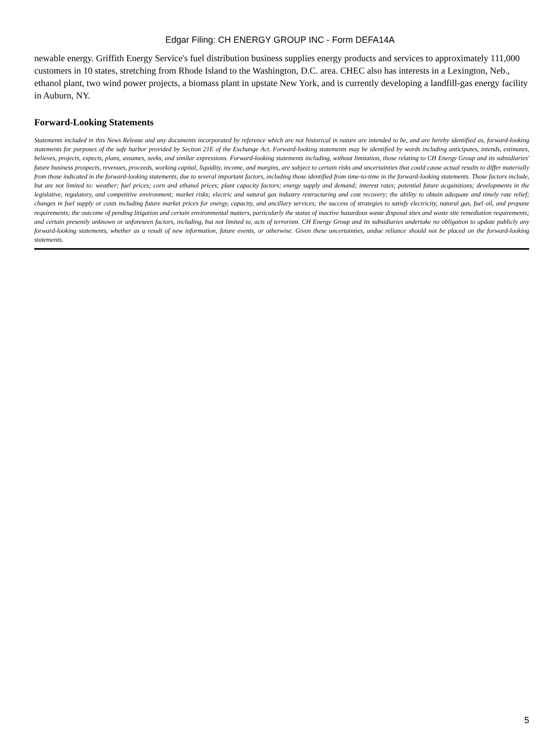Edgar Filing: CH ENERGY GROUP INC - Form DEFA14A
newable energy. Griffith Energy Service's fuel distribution business supplies energy products and services to approximately 111,000 customers in 10 states, stretching from Rhode Island to the Washington, D.C. area. CHEC also has interests in a Lexington, Neb., ethanol plant, two wind power projects, a biomass plant in upstate New York, and is currently developing a landfill-gas energy facility in Auburn, NY.
Forward-Looking Statements
Statements included in this News Release and any documents incorporated by reference which are not historical in nature are intended to be, and are hereby identified as, forward-looking statements for purposes of the safe harbor provided by Section 21E of the Exchange Act. Forward-looking statements may be identified by words including anticipates, intends, estimates, believes, projects, expects, plans, assumes, seeks, and similar expressions. Forward-looking statements including, without limitation, those relating to CH Energy Group and its subsidiaries' future business prospects, revenues, proceeds, working capital, liquidity, income, and margins, are subject to certain risks and uncertainties that could cause actual results to differ materially from those indicated in the forward-looking statements, due to several important factors, including those identified from time-to-time in the forward-looking statements. Those factors include, but are not limited to: weather; fuel prices; corn and ethanol prices; plant capacity factors; energy supply and demand; interest rates; potential future acquisitions; developments in the legislative, regulatory, and competitive environment; market risks; electric and natural gas industry restructuring and cost recovery; the ability to obtain adequate and timely rate relief; changes in fuel supply or costs including future market prices for energy, capacity, and ancillary services; the success of strategies to satisfy electricity, natural gas, fuel oil, and propane requirements; the outcome of pending litigation and certain environmental matters, particularly the status of inactive hazardous waste disposal sites and waste site remediation requirements; and certain presently unknown or unforeseen factors, including, but not limited to, acts of terrorism. CH Energy Group and its subsidiaries undertake no obligation to update publicly any forward-looking statements, whether as a result of new information, future events, or otherwise. Given these uncertainties, undue reliance should not be placed on the forward-looking statements.
5